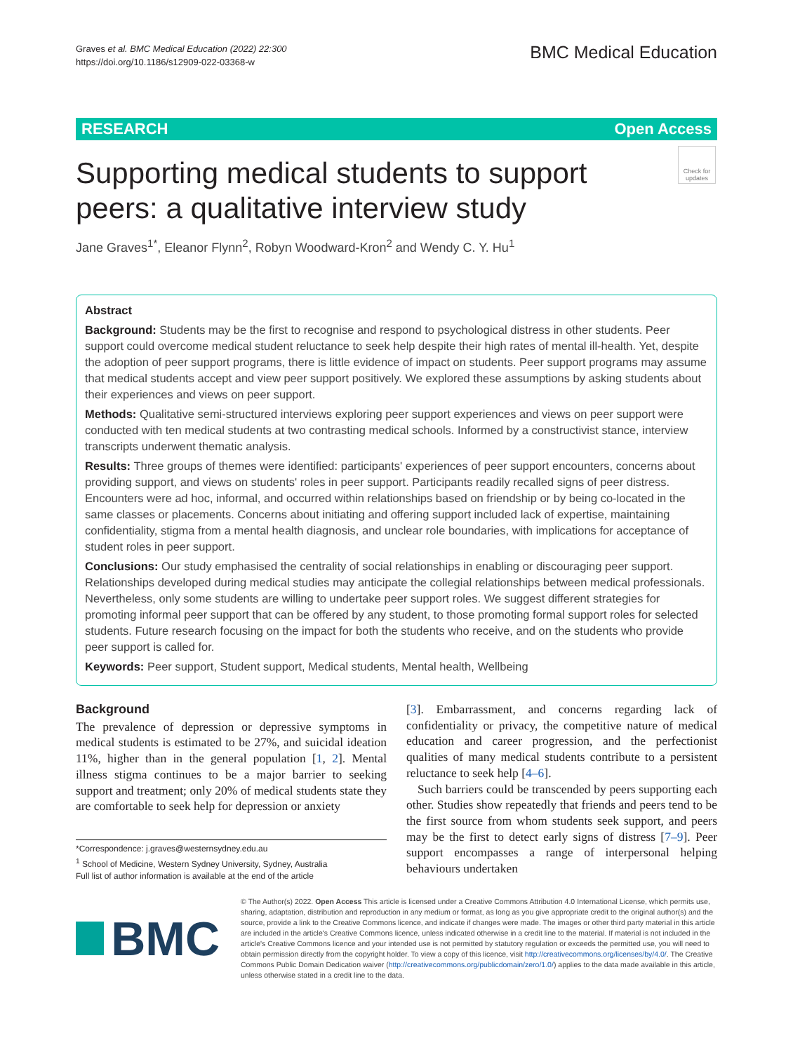Graves et al. BMC Medical Education (2022) 22:300
https://doi.org/10.1186/s12909-022-03368-w
BMC Medical Education
RESEARCH Open Access
Supporting medical students to support peers: a qualitative interview study
Check for updates
Jane Graves<sup>1*</sup>, Eleanor Flynn<sup>2</sup>, Robyn Woodward-Kron<sup>2</sup> and Wendy C. Y. Hu<sup>1</sup>
Abstract
Background: Students may be the first to recognise and respond to psychological distress in other students. Peer support could overcome medical student reluctance to seek help despite their high rates of mental ill-health. Yet, despite the adoption of peer support programs, there is little evidence of impact on students. Peer support programs may assume that medical students accept and view peer support positively. We explored these assumptions by asking students about their experiences and views on peer support.
Methods: Qualitative semi-structured interviews exploring peer support experiences and views on peer support were conducted with ten medical students at two contrasting medical schools. Informed by a constructivist stance, interview transcripts underwent thematic analysis.
Results: Three groups of themes were identified: participants' experiences of peer support encounters, concerns about providing support, and views on students' roles in peer support. Participants readily recalled signs of peer distress. Encounters were ad hoc, informal, and occurred within relationships based on friendship or by being co-located in the same classes or placements. Concerns about initiating and offering support included lack of expertise, maintaining confidentiality, stigma from a mental health diagnosis, and unclear role boundaries, with implications for acceptance of student roles in peer support.
Conclusions: Our study emphasised the centrality of social relationships in enabling or discouraging peer support. Relationships developed during medical studies may anticipate the collegial relationships between medical professionals. Nevertheless, only some students are willing to undertake peer support roles. We suggest different strategies for promoting informal peer support that can be offered by any student, to those promoting formal support roles for selected students. Future research focusing on the impact for both the students who receive, and on the students who provide peer support is called for.
Keywords: Peer support, Student support, Medical students, Mental health, Wellbeing
Background
The prevalence of depression or depressive symptoms in medical students is estimated to be 27%, and suicidal ideation 11%, higher than in the general population [1, 2]. Mental illness stigma continues to be a major barrier to seeking support and treatment; only 20% of medical students state they are comfortable to seek help for depression or anxiety
*Correspondence: j.graves@westernsydney.edu.au
<sup>1</sup> School of Medicine, Western Sydney University, Sydney, Australia
Full list of author information is available at the end of the article
[3]. Embarrassment, and concerns regarding lack of confidentiality or privacy, the competitive nature of medical education and career progression, and the perfectionist qualities of many medical students contribute to a persistent reluctance to seek help [4–6].
Such barriers could be transcended by peers supporting each other. Studies show repeatedly that friends and peers tend to be the first source from whom students seek support, and peers may be the first to detect early signs of distress [7–9]. Peer support encompasses a range of interpersonal helping behaviours undertaken
BMC
© The Author(s) 2022. Open Access This article is licensed under a Creative Commons Attribution 4.0 International License, which permits use, sharing, adaptation, distribution and reproduction in any medium or format, as long as you give appropriate credit to the original author(s) and the source, provide a link to the Creative Commons licence, and indicate if changes were made. The images or other third party material in this article are included in the article's Creative Commons licence, unless indicated otherwise in a credit line to the material. If material is not included in the article's Creative Commons licence and your intended use is not permitted by statutory regulation or exceeds the permitted use, you will need to obtain permission directly from the copyright holder. To view a copy of this licence, visit http://creativecommons.org/licenses/by/4.0/. The Creative Commons Public Domain Dedication waiver (http://creativecommons.org/publicdomain/zero/1.0/) applies to the data made available in this article, unless otherwise stated in a credit line to the data.